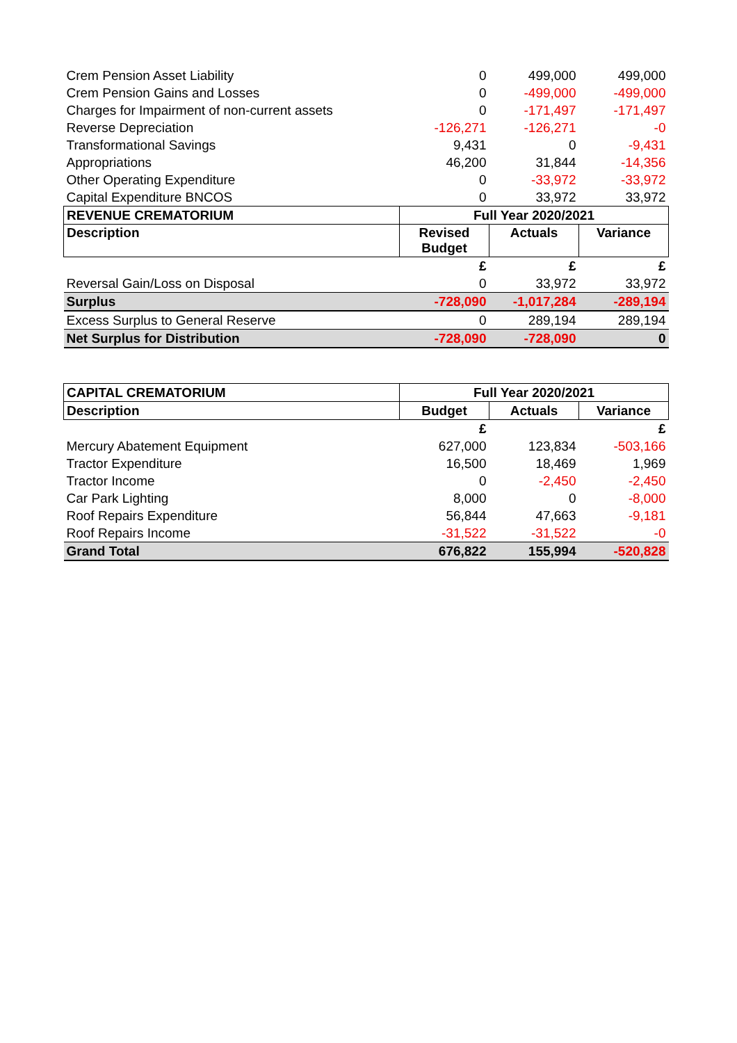| Crem Pension Asset Liability | 0 | 499,000 | 499,000 |
| Crem Pension Gains and Losses | 0 | -499,000 | -499,000 |
| Charges for Impairment of non-current assets | 0 | -171,497 | -171,497 |
| Reverse Depreciation | -126,271 | -126,271 | -0 |
| Transformational Savings | 9,431 | 0 | -9,431 |
| Appropriations | 46,200 | 31,844 | -14,356 |
| Other Operating Expenditure | 0 | -33,972 | -33,972 |
| Capital Expenditure BNCOS | 0 | 33,972 | 33,972 |
| REVENUE CREMATORIUM | Full Year 2020/2021 | | |
| Description | Revised Budget | Actuals | Variance |
| | £ | £ | £ |
| Reversal Gain/Loss on Disposal | 0 | 33,972 | 33,972 |
| Surplus | -728,090 | -1,017,284 | -289,194 |
| Excess Surplus to General Reserve | 0 | 289,194 | 289,194 |
| Net Surplus for Distribution | -728,090 | -728,090 | 0 |
| CAPITAL CREMATORIUM | Full Year 2020/2021 | | |
| --- | --- | --- | --- |
| Description | Budget | Actuals | Variance |
| | £ | | £ |
| Mercury Abatement Equipment | 627,000 | 123,834 | -503,166 |
| Tractor Expenditure | 16,500 | 18,469 | 1,969 |
| Tractor Income | 0 | -2,450 | -2,450 |
| Car Park Lighting | 8,000 | 0 | -8,000 |
| Roof Repairs Expenditure | 56,844 | 47,663 | -9,181 |
| Roof Repairs Income | -31,522 | -31,522 | -0 |
| Grand Total | 676,822 | 155,994 | -520,828 |